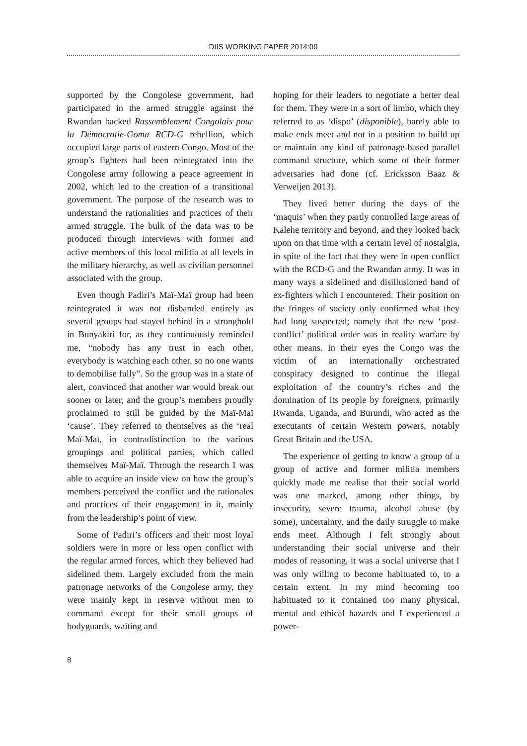DIIS WORKING PAPER 2014:09
supported by the Congolese government, had participated in the armed struggle against the Rwandan backed Rassemblement Congolais pour la Démocratie-Goma RCD-G rebellion, which occupied large parts of eastern Congo. Most of the group’s fighters had been reintegrated into the Congolese army following a peace agreement in 2002, which led to the creation of a transitional government. The purpose of the research was to understand the rationalities and practices of their armed struggle. The bulk of the data was to be produced through interviews with former and active members of this local militia at all levels in the military hierarchy, as well as civilian personnel associated with the group.
Even though Padiri’s Maï-Maï group had been reintegrated it was not disbanded entirely as several groups had stayed behind in a stronghold in Bunyakiri for, as they continuously reminded me, “nobody has any trust in each other, everybody is watching each other, so no one wants to demobilise fully”. So the group was in a state of alert, convinced that another war would break out sooner or later, and the group’s members proudly proclaimed to still be guided by the Maï-Maï ‘cause’. They referred to themselves as the ‘real Maï-Maï, in contradistinction to the various groupings and political parties, which called themselves Maï-Maï. Through the research I was able to acquire an inside view on how the group’s members perceived the conflict and the rationales and practices of their engagement in it, mainly from the leadership’s point of view.
Some of Padiri’s officers and their most loyal soldiers were in more or less open conflict with the regular armed forces, which they believed had sidelined them. Largely excluded from the main patronage networks of the Congolese army, they were mainly kept in reserve without men to command except for their small groups of bodyguards, waiting and
hoping for their leaders to negotiate a better deal for them. They were in a sort of limbo, which they referred to as ‘dispo’ (disponible), barely able to make ends meet and not in a position to build up or maintain any kind of patronage-based parallel command structure, which some of their former adversaries had done (cf. Ericksson Baaz & Verweijen 2013).
They lived better during the days of the ‘maquis’ when they partly controlled large areas of Kalehe territory and beyond, and they looked back upon on that time with a certain level of nostalgia, in spite of the fact that they were in open conflict with the RCD-G and the Rwandan army. It was in many ways a sidelined and disillusioned band of ex-fighters which I encountered. Their position on the fringes of society only confirmed what they had long suspected; namely that the new ‘post-conflict’ political order was in reality warfare by other means. In their eyes the Congo was the victim of an internationally orchestrated conspiracy designed to continue the illegal exploitation of the country’s riches and the domination of its people by foreigners, primarily Rwanda, Uganda, and Burundi, who acted as the executants of certain Western powers, notably Great Britain and the USA.
The experience of getting to know a group of a group of active and former militia members quickly made me realise that their social world was one marked, among other things, by insecurity, severe trauma, alcohol abuse (by some), uncertainty, and the daily struggle to make ends meet. Although I felt strongly about understanding their social universe and their modes of reasoning, it was a social universe that I was only willing to become habituated to, to a certain extent. In my mind becoming too habituated to it contained too many physical, mental and ethical hazards and I experienced a power-
8